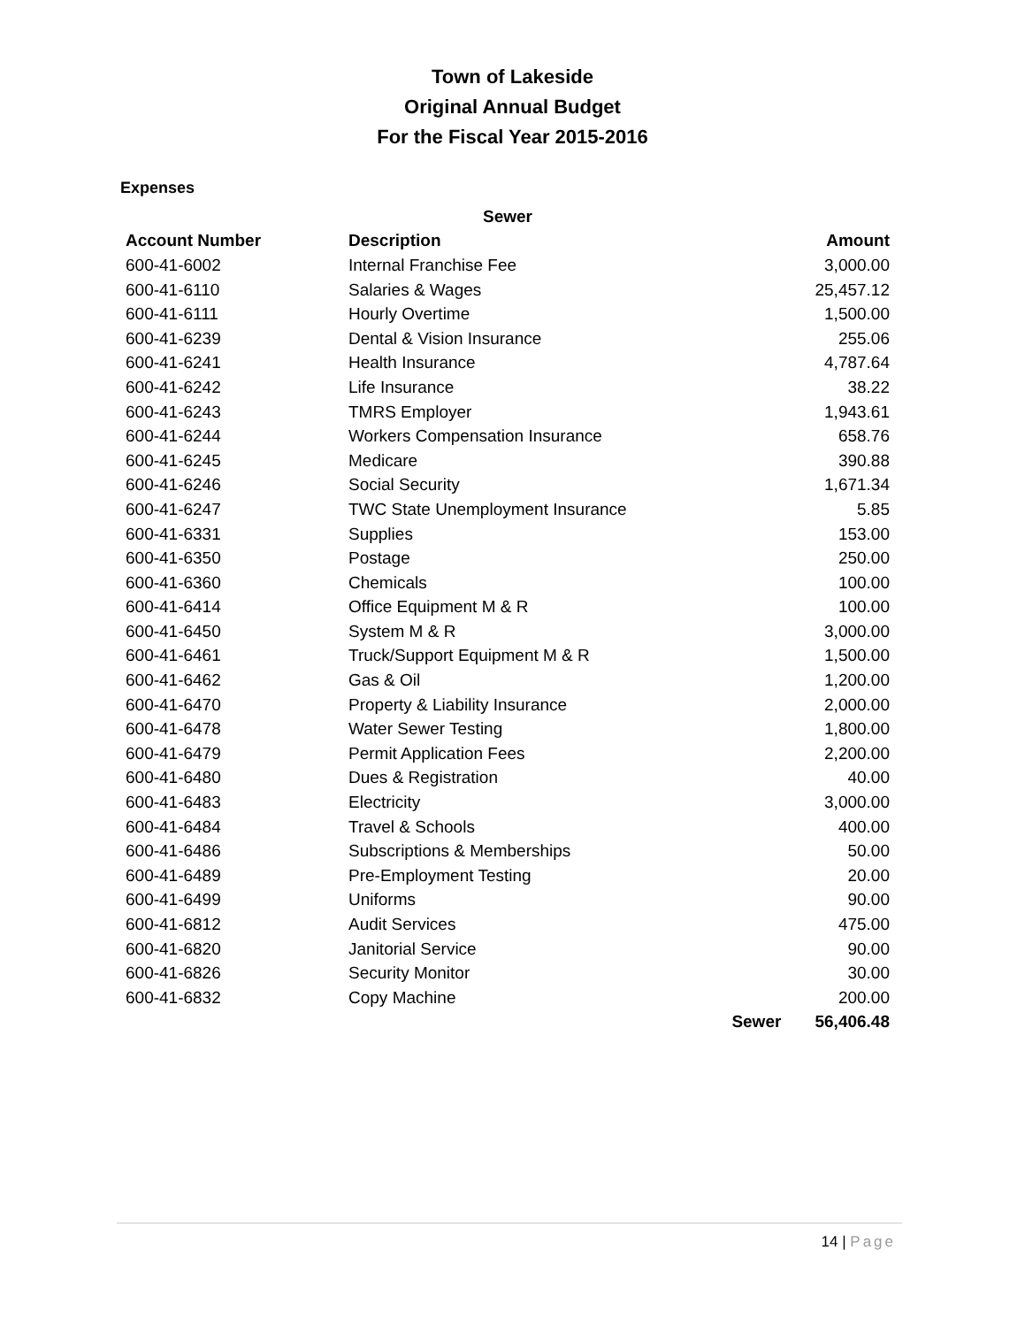Town of Lakeside
Original Annual Budget
For the Fiscal Year 2015-2016
Expenses
| Sewer | | | |
| --- | --- | --- | --- |
| Account Number | Description | | Amount |
| 600-41-6002 | Internal Franchise Fee | | 3,000.00 |
| 600-41-6110 | Salaries & Wages | | 25,457.12 |
| 600-41-6111 | Hourly Overtime | | 1,500.00 |
| 600-41-6239 | Dental & Vision Insurance | | 255.06 |
| 600-41-6241 | Health Insurance | | 4,787.64 |
| 600-41-6242 | Life Insurance | | 38.22 |
| 600-41-6243 | TMRS Employer | | 1,943.61 |
| 600-41-6244 | Workers Compensation Insurance | | 658.76 |
| 600-41-6245 | Medicare | | 390.88 |
| 600-41-6246 | Social Security | | 1,671.34 |
| 600-41-6247 | TWC State Unemployment Insurance | | 5.85 |
| 600-41-6331 | Supplies | | 153.00 |
| 600-41-6350 | Postage | | 250.00 |
| 600-41-6360 | Chemicals | | 100.00 |
| 600-41-6414 | Office Equipment M & R | | 100.00 |
| 600-41-6450 | System M & R | | 3,000.00 |
| 600-41-6461 | Truck/Support Equipment M & R | | 1,500.00 |
| 600-41-6462 | Gas & Oil | | 1,200.00 |
| 600-41-6470 | Property & Liability Insurance | | 2,000.00 |
| 600-41-6478 | Water Sewer Testing | | 1,800.00 |
| 600-41-6479 | Permit Application Fees | | 2,200.00 |
| 600-41-6480 | Dues & Registration | | 40.00 |
| 600-41-6483 | Electricity | | 3,000.00 |
| 600-41-6484 | Travel & Schools | | 400.00 |
| 600-41-6486 | Subscriptions & Memberships | | 50.00 |
| 600-41-6489 | Pre-Employment Testing | | 20.00 |
| 600-41-6499 | Uniforms | | 90.00 |
| 600-41-6812 | Audit Services | | 475.00 |
| 600-41-6820 | Janitorial Service | | 90.00 |
| 600-41-6826 | Security Monitor | | 30.00 |
| 600-41-6832 | Copy Machine | | 200.00 |
| | | Sewer | 56,406.48 |
14 | Page